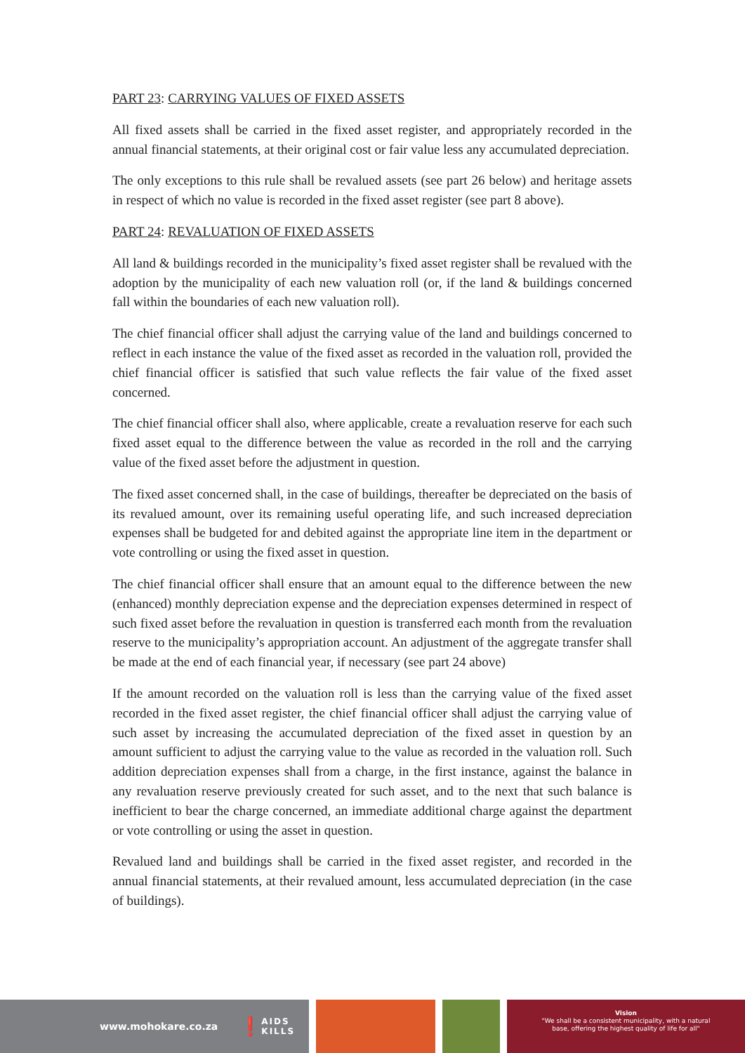PART 23: CARRYING VALUES OF FIXED ASSETS
All fixed assets shall be carried in the fixed asset register, and appropriately recorded in the annual financial statements, at their original cost or fair value less any accumulated depreciation.
The only exceptions to this rule shall be revalued assets (see part 26 below) and heritage assets in respect of which no value is recorded in the fixed asset register (see part 8 above).
PART 24: REVALUATION OF FIXED ASSETS
All land & buildings recorded in the municipality’s fixed asset register shall be revalued with the adoption by the municipality of each new valuation roll (or, if the land & buildings concerned fall within the boundaries of each new valuation roll).
The chief financial officer shall adjust the carrying value of the land and buildings concerned to reflect in each instance the value of the fixed asset as recorded in the valuation roll, provided the chief financial officer is satisfied that such value reflects the fair value of the fixed asset concerned.
The chief financial officer shall also, where applicable, create a revaluation reserve for each such fixed asset equal to the difference between the value as recorded in the roll and the carrying value of the fixed asset before the adjustment in question.
The fixed asset concerned shall, in the case of buildings, thereafter be depreciated on the basis of its revalued amount, over its remaining useful operating life, and such increased depreciation expenses shall be budgeted for and debited against the appropriate line item in the department or vote controlling or using the fixed asset in question.
The chief financial officer shall ensure that an amount equal to the difference between the new (enhanced) monthly depreciation expense and the depreciation expenses determined in respect of such fixed asset before the revaluation in question is transferred each month from the revaluation reserve to the municipality’s appropriation account. An adjustment of the aggregate transfer shall be made at the end of each financial year, if necessary (see part 24 above)
If the amount recorded on the valuation roll is less than the carrying value of the fixed asset recorded in the fixed asset register, the chief financial officer shall adjust the carrying value of such asset by increasing the accumulated depreciation of the fixed asset in question by an amount sufficient to adjust the carrying value to the value as recorded in the valuation roll. Such addition depreciation expenses shall from a charge, in the first instance, against the balance in any revaluation reserve previously created for such asset, and to the next that such balance is inefficient to bear the charge concerned, an immediate additional charge against the department or vote controlling or using the asset in question.
Revalued land and buildings shall be carried in the fixed asset register, and recorded in the annual financial statements, at their revalued amount, less accumulated depreciation (in the case of buildings).
www.mohokare.co.za ❗ AIDS
KILLS
Vision
"We shall be a consistent municipality, with a natural
base, offering the highest quality of life for all"